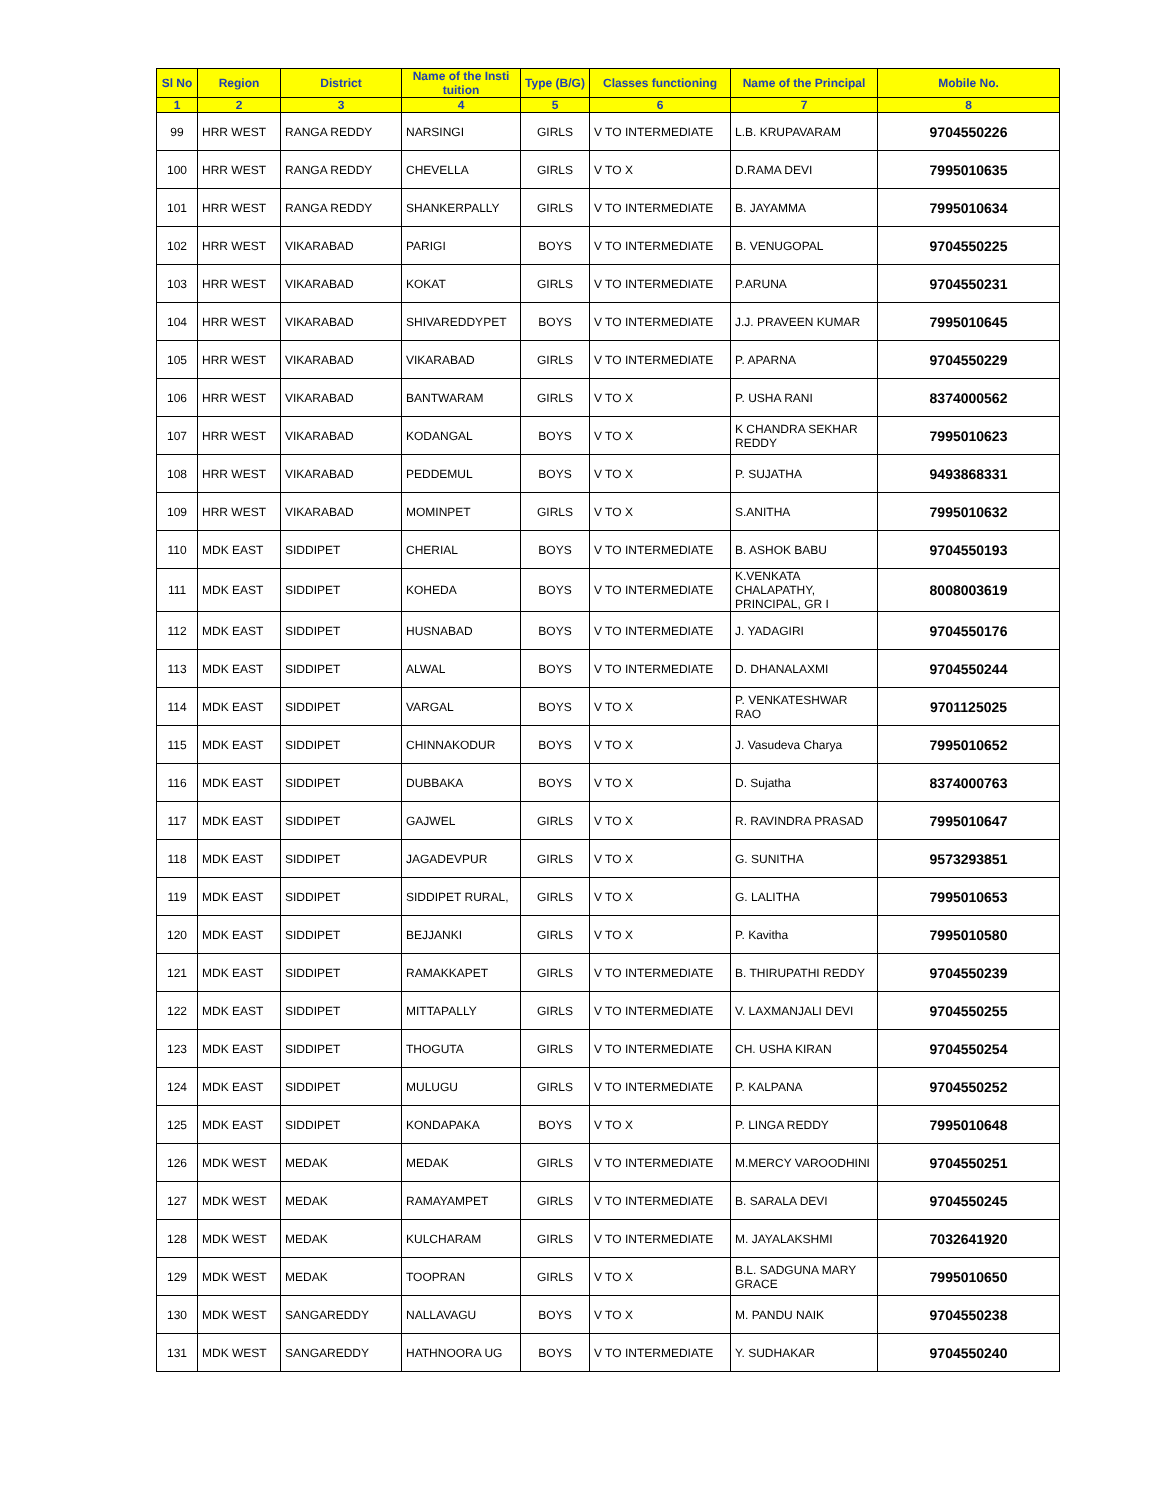| Sl No | Region | District | Name of the Insti tuition | Type (B/G) | Classes functioning | Name of the Principal | Mobile No. |
| --- | --- | --- | --- | --- | --- | --- | --- |
| 1 | 2 | 3 | 4 | 5 | 6 | 7 | 8 |
| 99 | HRR WEST | RANGA REDDY | NARSINGI | GIRLS | V TO INTERMEDIATE | L.B. KRUPAVARAM | 9704550226 |
| 100 | HRR WEST | RANGA REDDY | CHEVELLA | GIRLS | V TO X | D.RAMA DEVI | 7995010635 |
| 101 | HRR WEST | RANGA REDDY | SHANKERPALLY | GIRLS | V TO INTERMEDIATE | B. JAYAMMA | 7995010634 |
| 102 | HRR WEST | VIKARABAD | PARIGI | BOYS | V TO INTERMEDIATE | B. VENUGOPAL | 9704550225 |
| 103 | HRR WEST | VIKARABAD | KOKAT | GIRLS | V TO INTERMEDIATE | P.ARUNA | 9704550231 |
| 104 | HRR WEST | VIKARABAD | SHIVAREDDYPET | BOYS | V TO INTERMEDIATE | J.J. PRAVEEN KUMAR | 7995010645 |
| 105 | HRR WEST | VIKARABAD | VIKARABAD | GIRLS | V TO INTERMEDIATE | P. APARNA | 9704550229 |
| 106 | HRR WEST | VIKARABAD | BANTWARAM | GIRLS | V TO X | P. USHA RANI | 8374000562 |
| 107 | HRR WEST | VIKARABAD | KODANGAL | BOYS | V TO X | K CHANDRA SEKHAR REDDY | 7995010623 |
| 108 | HRR WEST | VIKARABAD | PEDDEMUL | BOYS | V TO X | P. SUJATHA | 9493868331 |
| 109 | HRR WEST | VIKARABAD | MOMINPET | GIRLS | V TO X | S.ANITHA | 7995010632 |
| 110 | MDK EAST | SIDDIPET | CHERIAL | BOYS | V TO INTERMEDIATE | B. ASHOK BABU | 9704550193 |
| 111 | MDK EAST | SIDDIPET | KOHEDA | BOYS | V TO INTERMEDIATE | K.VENKATA CHALAPATHY, PRINCIPAL, GR I | 8008003619 |
| 112 | MDK EAST | SIDDIPET | HUSNABAD | BOYS | V TO INTERMEDIATE | J. YADAGIRI | 9704550176 |
| 113 | MDK EAST | SIDDIPET | ALWAL | BOYS | V TO INTERMEDIATE | D. DHANALAXMI | 9704550244 |
| 114 | MDK EAST | SIDDIPET | VARGAL | BOYS | V TO X | P. VENKATESHWAR RAO | 9701125025 |
| 115 | MDK EAST | SIDDIPET | CHINNAKODUR | BOYS | V TO X | J. Vasudeva Charya | 7995010652 |
| 116 | MDK EAST | SIDDIPET | DUBBAKA | BOYS | V TO X | D. Sujatha | 8374000763 |
| 117 | MDK EAST | SIDDIPET | GAJWEL | GIRLS | V TO X | R. RAVINDRA PRASAD | 7995010647 |
| 118 | MDK EAST | SIDDIPET | JAGADEVPUR | GIRLS | V TO X | G. SUNITHA | 9573293851 |
| 119 | MDK EAST | SIDDIPET | SIDDIPET RURAL, | GIRLS | V TO X | G. LALITHA | 7995010653 |
| 120 | MDK EAST | SIDDIPET | BEJJANKI | GIRLS | V TO X | P. Kavitha | 7995010580 |
| 121 | MDK EAST | SIDDIPET | RAMAKKAPET | GIRLS | V TO INTERMEDIATE | B. THIRUPATHI REDDY | 9704550239 |
| 122 | MDK EAST | SIDDIPET | MITTAPALLY | GIRLS | V TO INTERMEDIATE | V. LAXMANJALI DEVI | 9704550255 |
| 123 | MDK EAST | SIDDIPET | THOGUTA | GIRLS | V TO INTERMEDIATE | CH. USHA KIRAN | 9704550254 |
| 124 | MDK EAST | SIDDIPET | MULUGU | GIRLS | V TO INTERMEDIATE | P. KALPANA | 9704550252 |
| 125 | MDK EAST | SIDDIPET | KONDAPAKA | BOYS | V TO X | P. LINGA REDDY | 7995010648 |
| 126 | MDK WEST | MEDAK | MEDAK | GIRLS | V TO INTERMEDIATE | M.MERCY VAROODHINI | 9704550251 |
| 127 | MDK WEST | MEDAK | RAMAYAMPET | GIRLS | V TO INTERMEDIATE | B. SARALA DEVI | 9704550245 |
| 128 | MDK WEST | MEDAK | KULCHARAM | GIRLS | V TO INTERMEDIATE | M. JAYALAKSHMI | 7032641920 |
| 129 | MDK WEST | MEDAK | TOOPRAN | GIRLS | V TO X | B.L. SADGUNA MARY GRACE | 7995010650 |
| 130 | MDK WEST | SANGAREDDY | NALLAVAGU | BOYS | V TO X | M. PANDU NAIK | 9704550238 |
| 131 | MDK WEST | SANGAREDDY | HATHNOORA UG | BOYS | V TO INTERMEDIATE | Y. SUDHAKAR | 9704550240 |